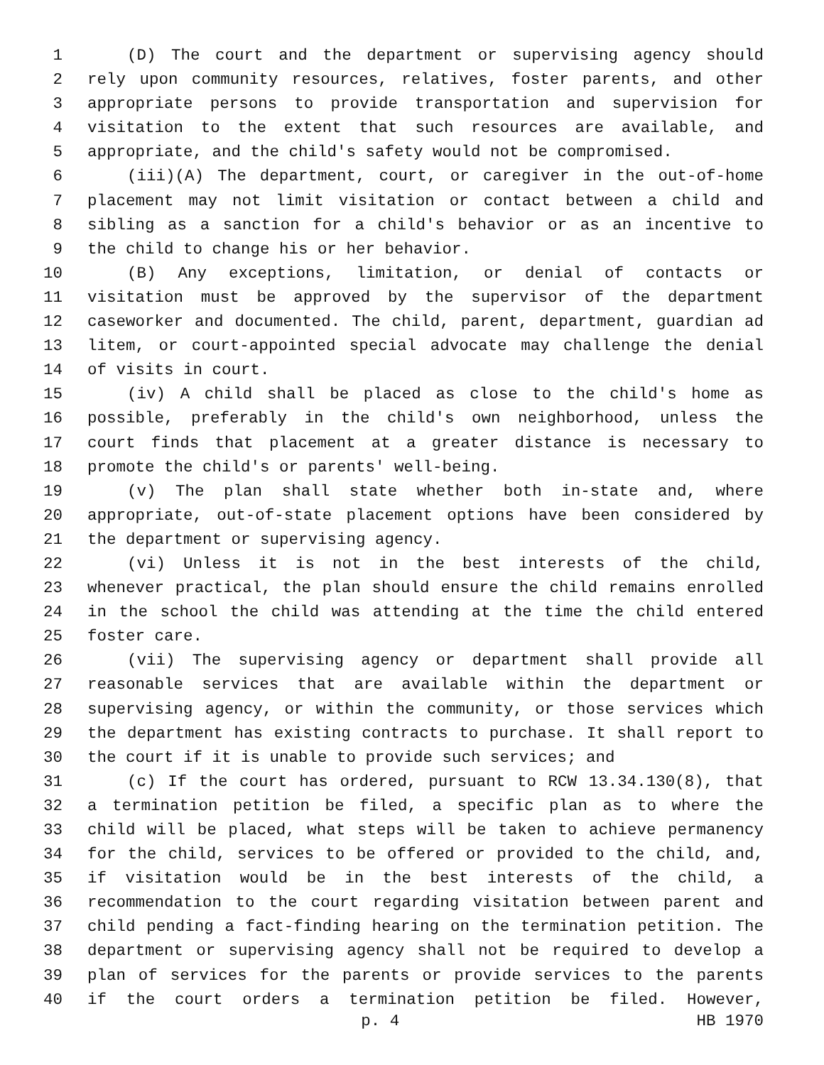1 (D) The court and the department or supervising agency should
2 rely upon community resources, relatives, foster parents, and other
3 appropriate persons to provide transportation and supervision for
4 visitation to the extent that such resources are available, and
5 appropriate, and the child's safety would not be compromised.
6 (iii)(A) The department, court, or caregiver in the out-of-home
7 placement may not limit visitation or contact between a child and
8 sibling as a sanction for a child's behavior or as an incentive to
9 the child to change his or her behavior.
10 (B) Any exceptions, limitation, or denial of contacts or
11 visitation must be approved by the supervisor of the department
12 caseworker and documented. The child, parent, department, guardian ad
13 litem, or court-appointed special advocate may challenge the denial
14 of visits in court.
15 (iv) A child shall be placed as close to the child's home as
16 possible, preferably in the child's own neighborhood, unless the
17 court finds that placement at a greater distance is necessary to
18 promote the child's or parents' well-being.
19 (v) The plan shall state whether both in-state and, where
20 appropriate, out-of-state placement options have been considered by
21 the department or supervising agency.
22 (vi) Unless it is not in the best interests of the child,
23 whenever practical, the plan should ensure the child remains enrolled
24 in the school the child was attending at the time the child entered
25 foster care.
26 (vii) The supervising agency or department shall provide all
27 reasonable services that are available within the department or
28 supervising agency, or within the community, or those services which
29 the department has existing contracts to purchase. It shall report to
30 the court if it is unable to provide such services; and
31 (c) If the court has ordered, pursuant to RCW 13.34.130(8), that
32 a termination petition be filed, a specific plan as to where the
33 child will be placed, what steps will be taken to achieve permanency
34 for the child, services to be offered or provided to the child, and,
35 if visitation would be in the best interests of the child, a
36 recommendation to the court regarding visitation between parent and
37 child pending a fact-finding hearing on the termination petition. The
38 department or supervising agency shall not be required to develop a
39 plan of services for the parents or provide services to the parents
40 if the court orders a termination petition be filed. However,
p. 4 HB 1970